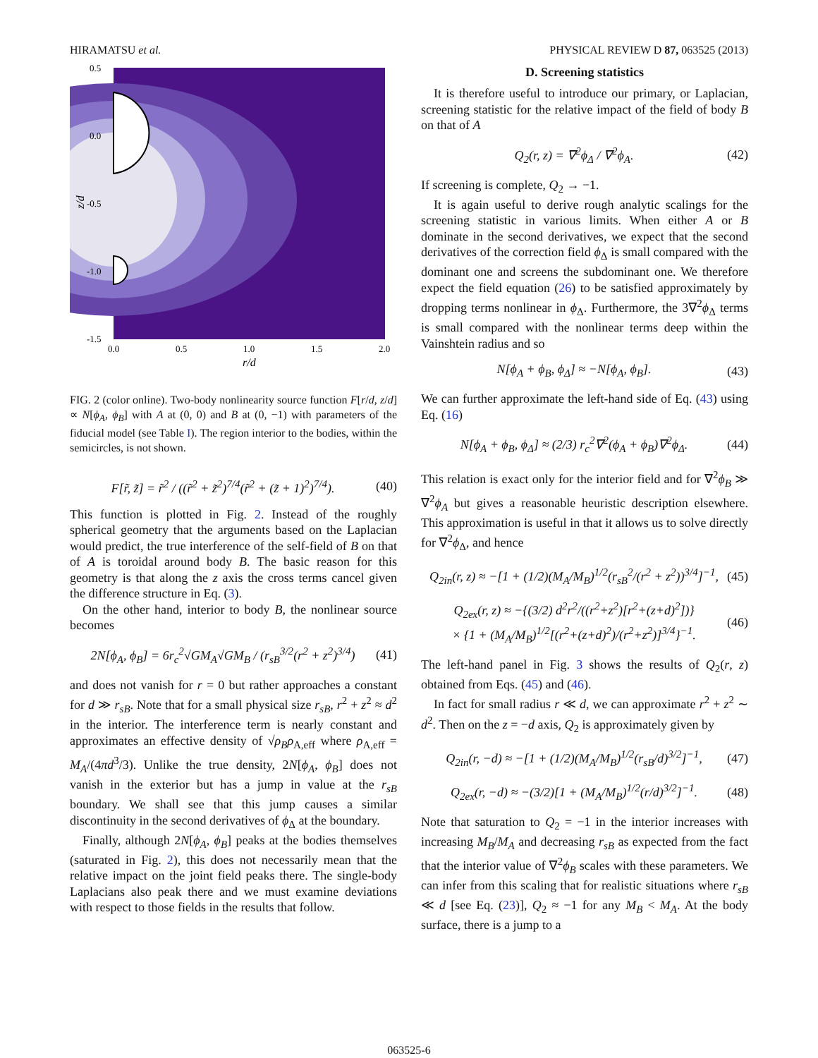HIRAMATSU et al. PHYSICAL REVIEW D 87, 063525 (2013)
0.5
0.0
-0.5
-1.0
-1.5
0.0
0.5
1.0
1.5
2.0
r/d
z/d
FIG. 2 (color online). Two-body nonlinearity source function F[r/d, z/d] ∝ N[ϕ<sub>A</sub>, ϕ<sub>B</sub>] with A at (0, 0) and B at (0, −1) with parameters of the fiducial model (see Table I). The region interior to the bodies, within the semicircles, is not shown.
F[r̃, z̃] = r̃<sup>2</sup> / ((r̃<sup>2</sup> + z̃<sup>2</sup>)<sup>7/4</sup>(r̃<sup>2</sup> + (z̃ + 1)<sup>2</sup>)<sup>7/4</sup>). (40)
This function is plotted in Fig. 2. Instead of the roughly spherical geometry that the arguments based on the Laplacian would predict, the true interference of the self-field of B on that of A is toroidal around body B. The basic reason for this geometry is that along the z axis the cross terms cancel given the difference structure in Eq. (3).
On the other hand, interior to body B, the nonlinear source becomes
2N[ϕ<sub>A</sub>, ϕ<sub>B</sub>] = 6r<sub>c</sub><sup>2</sup>√GM<sub>A</sub>√GM<sub>B</sub> / (r<sub>sB</sub><sup>3/2</sup>(r<sup>2</sup> + z<sup>2</sup>)<sup>3/4</sup>) (41)
and does not vanish for r = 0 but rather approaches a constant for d ≫ r<sub>sB</sub>. Note that for a small physical size r<sub>sB</sub>, r<sup>2</sup> + z<sup>2</sup> ≈ d<sup>2</sup> in the interior. The interference term is nearly constant and approximates an effective density of √ρ<sub>B</sub>ρ<sub>A,eff</sub> where ρ<sub>A,eff</sub> = M<sub>A</sub>/(4πd<sup>3</sup>/3). Unlike the true density, 2N[ϕ<sub>A</sub>, ϕ<sub>B</sub>] does not vanish in the exterior but has a jump in value at the r<sub>sB</sub> boundary. We shall see that this jump causes a similar discontinuity in the second derivatives of ϕ<sub>Δ</sub> at the boundary.
Finally, although 2N[ϕ<sub>A</sub>, ϕ<sub>B</sub>] peaks at the bodies themselves (saturated in Fig. 2), this does not necessarily mean that the relative impact on the joint field peaks there. The single-body Laplacians also peak there and we must examine deviations with respect to those fields in the results that follow.
D. Screening statistics
It is therefore useful to introduce our primary, or Laplacian, screening statistic for the relative impact of the field of body B on that of A
Q<sub>2</sub>(r, z) = ∇<sup>2</sup>ϕ<sub>Δ</sub> / ∇<sup>2</sup>ϕ<sub>A</sub>. (42)
If screening is complete, Q<sub>2</sub> → −1.
It is again useful to derive rough analytic scalings for the screening statistic in various limits. When either A or B dominate in the second derivatives, we expect that the second derivatives of the correction field ϕ<sub>Δ</sub> is small compared with the dominant one and screens the subdominant one. We therefore expect the field equation (26) to be satisfied approximately by dropping terms nonlinear in ϕ<sub>Δ</sub>. Furthermore, the 3∇<sup>2</sup>ϕ<sub>Δ</sub> terms is small compared with the nonlinear terms deep within the Vainshtein radius and so
N[ϕ<sub>A</sub> + ϕ<sub>B</sub>, ϕ<sub>Δ</sub>] ≈ −N[ϕ<sub>A</sub>, ϕ<sub>B</sub>]. (43)
We can further approximate the left-hand side of Eq. (43) using Eq. (16)
N[ϕ<sub>A</sub> + ϕ<sub>B</sub>, ϕ<sub>Δ</sub>] ≈ (2/3) r<sub>c</sub><sup>2</sup>∇<sup>2</sup>(ϕ<sub>A</sub> + ϕ<sub>B</sub>)∇<sup>2</sup>ϕ<sub>Δ</sub>. (44)
This relation is exact only for the interior field and for ∇<sup>2</sup>ϕ<sub>B</sub> ≫ ∇<sup>2</sup>ϕ<sub>A</sub> but gives a reasonable heuristic description elsewhere. This approximation is useful in that it allows us to solve directly for ∇<sup>2</sup>ϕ<sub>Δ</sub>, and hence
Q<sub>2in</sub>(r, z) ≈ −[1 + (1/2)(M<sub>A</sub>/M<sub>B</sub>)<sup>1/2</sup>(r<sub>sB</sub><sup>2</sup>/(r<sup>2</sup> + z<sup>2</sup>))<sup>3/4</sup>]<sup>−1</sup>, (45)
Q<sub>2ex</sub>(r, z) ≈ −{(3/2) d<sup>2</sup>r<sup>2</sup>/((r<sup>2</sup>+z<sup>2</sup>)[r<sup>2</sup>+(z+d)<sup>2</sup>])}
× {1 + (M<sub>A</sub>/M<sub>B</sub>)<sup>1/2</sup>[(r<sup>2</sup>+(z+d)<sup>2</sup>)/(r<sup>2</sup>+z<sup>2</sup>)]<sup>3/4</sup>}<sup>−1</sup>. (46)
The left-hand panel in Fig. 3 shows the results of Q<sub>2</sub>(r, z) obtained from Eqs. (45) and (46).
In fact for small radius r ≪ d, we can approximate r<sup>2</sup> + z<sup>2</sup> ∼ d<sup>2</sup>. Then on the z = −d axis, Q<sub>2</sub> is approximately given by
Q<sub>2in</sub>(r, −d) ≈ −[1 + (1/2)(M<sub>A</sub>/M<sub>B</sub>)<sup>1/2</sup>(r<sub>sB</sub>/d)<sup>3/2</sup>]<sup>−1</sup>, (47)
Q<sub>2ex</sub>(r, −d) ≈ −(3/2)[1 + (M<sub>A</sub>/M<sub>B</sub>)<sup>1/2</sup>(r/d)<sup>3/2</sup>]<sup>−1</sup>. (48)
Note that saturation to Q<sub>2</sub> = −1 in the interior increases with increasing M<sub>B</sub>/M<sub>A</sub> and decreasing r<sub>sB</sub> as expected from the fact that the interior value of ∇<sup>2</sup>ϕ<sub>B</sub> scales with these parameters. We can infer from this scaling that for realistic situations where r<sub>sB</sub> ≪ d [see Eq. (23)], Q<sub>2</sub> ≈ −1 for any M<sub>B</sub> < M<sub>A</sub>. At the body surface, there is a jump to a
063525-6